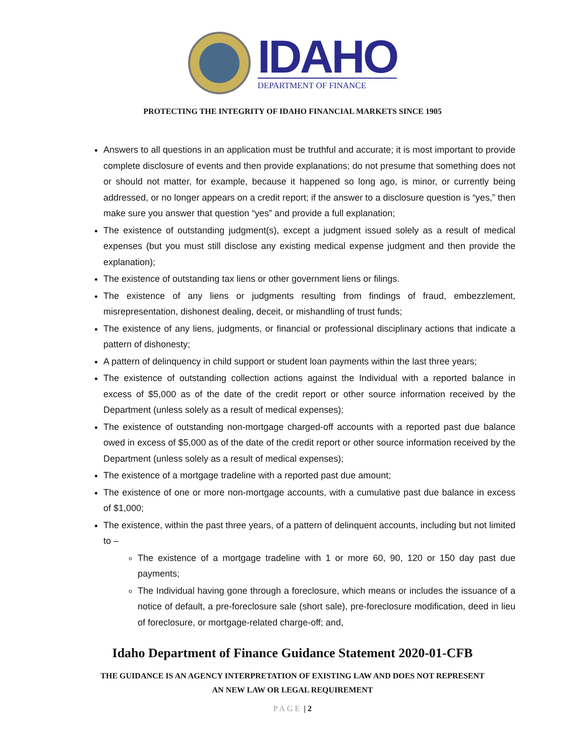IDAHO
DEPARTMENT OF FINANCE
PROTECTING THE INTEGRITY OF IDAHO FINANCIAL MARKETS SINCE 1905
Answers to all questions in an application must be truthful and accurate; it is most important to provide complete disclosure of events and then provide explanations; do not presume that something does not or should not matter, for example, because it happened so long ago, is minor, or currently being addressed, or no longer appears on a credit report; if the answer to a disclosure question is “yes,” then make sure you answer that question “yes” and provide a full explanation;
The existence of outstanding judgment(s), except a judgment issued solely as a result of medical expenses (but you must still disclose any existing medical expense judgment and then provide the explanation);
The existence of outstanding tax liens or other government liens or filings.
The existence of any liens or judgments resulting from findings of fraud, embezzlement, misrepresentation, dishonest dealing, deceit, or mishandling of trust funds;
The existence of any liens, judgments, or financial or professional disciplinary actions that indicate a pattern of dishonesty;
A pattern of delinquency in child support or student loan payments within the last three years;
The existence of outstanding collection actions against the Individual with a reported balance in excess of $5,000 as of the date of the credit report or other source information received by the Department (unless solely as a result of medical expenses);
The existence of outstanding non-mortgage charged-off accounts with a reported past due balance owed in excess of $5,000 as of the date of the credit report or other source information received by the Department (unless solely as a result of medical expenses);
The existence of a mortgage tradeline with a reported past due amount;
The existence of one or more non-mortgage accounts, with a cumulative past due balance in excess of $1,000;
The existence, within the past three years, of a pattern of delinquent accounts, including but not limited to –
The existence of a mortgage tradeline with 1 or more 60, 90, 120 or 150 day past due payments;
The Individual having gone through a foreclosure, which means or includes the issuance of a notice of default, a pre-foreclosure sale (short sale), pre-foreclosure modification, deed in lieu of foreclosure, or mortgage-related charge-off; and,
Idaho Department of Finance Guidance Statement 2020-01-CFB
THE GUIDANCE IS AN AGENCY INTERPRETATION OF EXISTING LAW AND DOES NOT REPRESENT
AN NEW LAW OR LEGAL REQUIREMENT
PAGE | 2